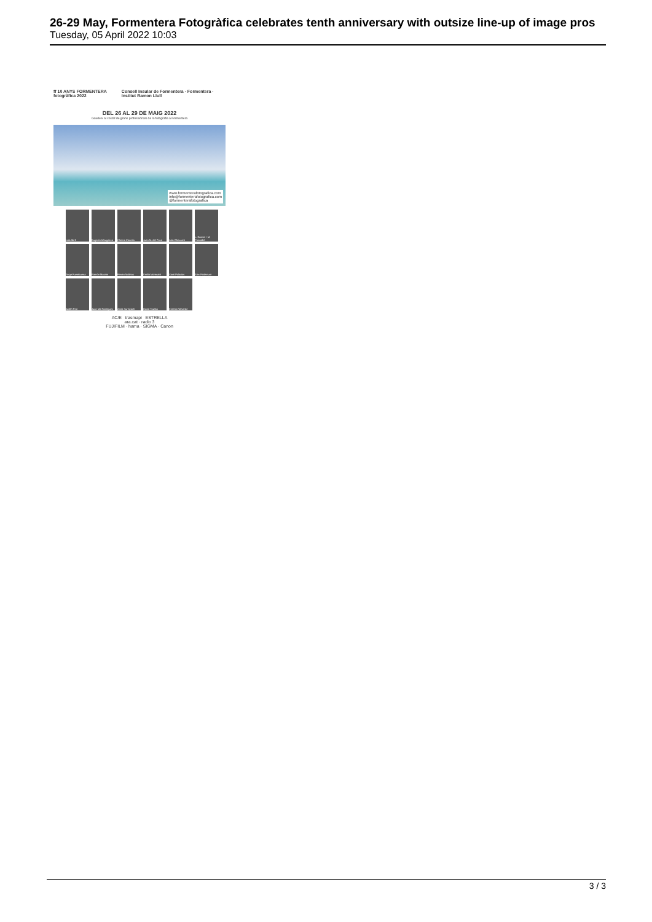26-29 May, Formentera Fotogràfica celebrates tenth anniversary with outsize line-up of image pros
Tuesday, 05 April 2022 10:03
ff 10 ANYS FORMENTERA fotogràfica 2022 Consell Insular de Formentera · Formentera · Institut Ramon Llull
DEL 26 AL 29 DE MAIG 2022
Gaudeix al costat de grans professionals de la fotografia a Formentera
www.formenterafotografica.com
info@formenterafotografica.com
@formenterafotografica
Laia Abril
Eugenio Arbugaeva
Chema Conesa
Juan M. del Pozo
Laia Ghezzani
L. García + M. Pascadel
Jorge Fuembuena
Ramón Masats
Ferran Molinas
Emilio Morenatti
Santi Palacios
Alex Pedemunt
Judith Prat
Juan Ma Rodríguez
Anna Surinyach
David Trueba
Ernesto Valverde
AC/E trasmapi ESTRELLA
ara.cat · radio 3
FUJIFILM · hama · SIGMA · Canon
3 / 3